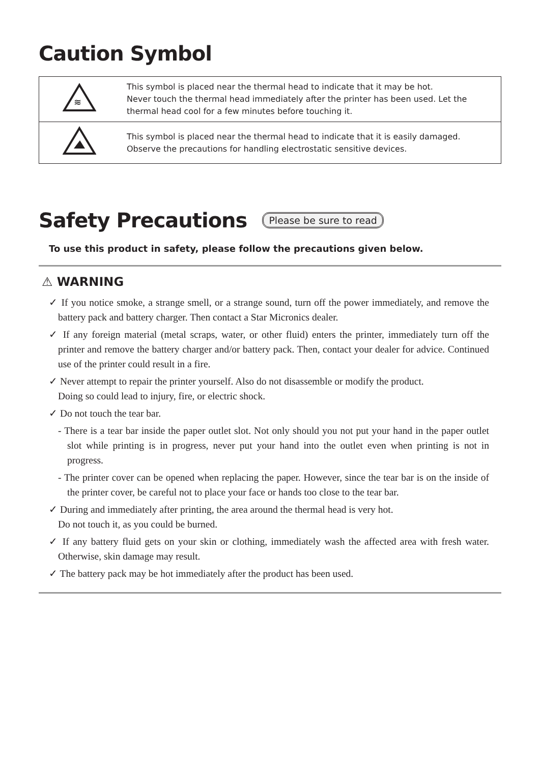Caution Symbol
| ≋ | This symbol is placed near the thermal head to indicate that it may be hot. Never touch the thermal head immediately after the printer has been used. Let the thermal head cool for a few minutes before touching it. |
| | This symbol is placed near the thermal head to indicate that it is easily damaged. Observe the precautions for handling electrostatic sensitive devices. |
Safety Precautions
Please be sure to read
To use this product in safety, please follow the precautions given below.
⚠ WARNING
✓ If you notice smoke, a strange smell, or a strange sound, turn off the power immediately, and remove the battery pack and battery charger. Then contact a Star Micronics dealer.
✓ If any foreign material (metal scraps, water, or other fluid) enters the printer, immediately turn off the printer and remove the battery charger and/or battery pack. Then, contact your dealer for advice. Continued use of the printer could result in a fire.
✓ Never attempt to repair the printer yourself. Also do not disassemble or modify the product.
Doing so could lead to injury, fire, or electric shock.
✓ Do not touch the tear bar.
- There is a tear bar inside the paper outlet slot. Not only should you not put your hand in the paper outlet slot while printing is in progress, never put your hand into the outlet even when printing is not in progress.
- The printer cover can be opened when replacing the paper. However, since the tear bar is on the inside of the printer cover, be careful not to place your face or hands too close to the tear bar.
✓ During and immediately after printing, the area around the thermal head is very hot.
Do not touch it, as you could be burned.
✓ If any battery fluid gets on your skin or clothing, immediately wash the affected area with fresh water. Otherwise, skin damage may result.
✓ The battery pack may be hot immediately after the product has been used.